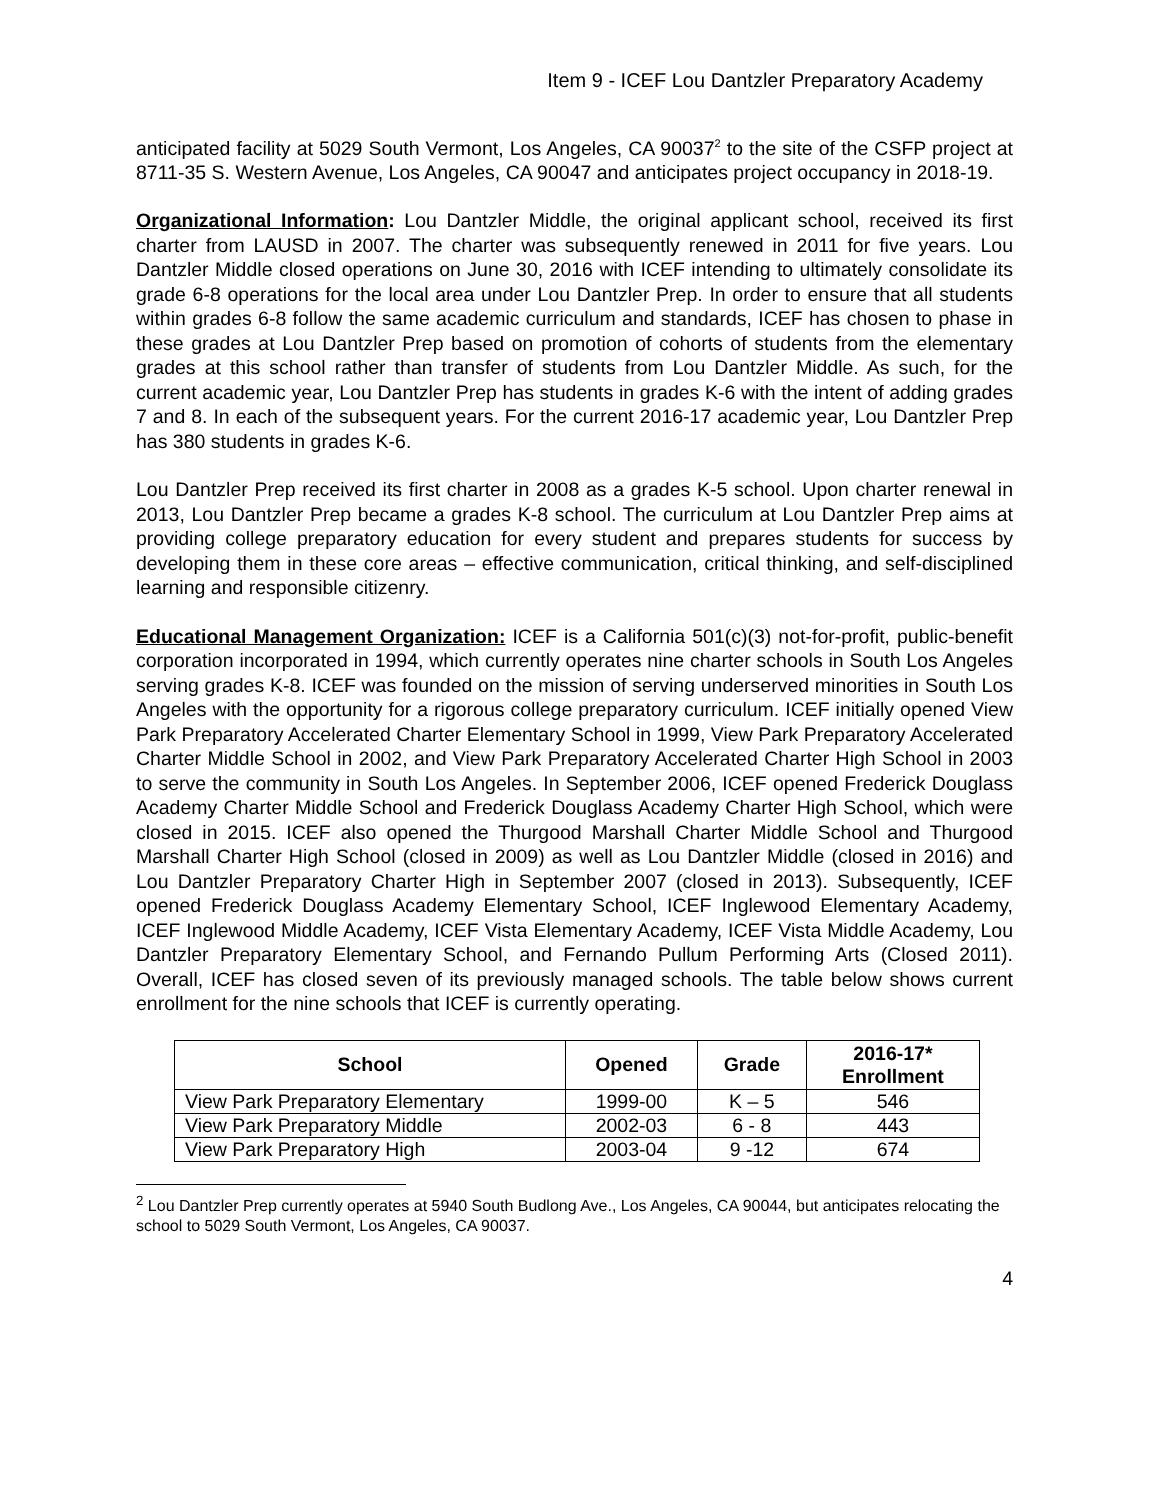Item 9 - ICEF Lou Dantzler Preparatory Academy
anticipated facility at 5029 South Vermont, Los Angeles, CA 90037<sup>2</sup> to the site of the CSFP project at 8711-35 S. Western Avenue, Los Angeles, CA 90047 and anticipates project occupancy in 2018-19.
Organizational Information: Lou Dantzler Middle, the original applicant school, received its first charter from LAUSD in 2007. The charter was subsequently renewed in 2011 for five years. Lou Dantzler Middle closed operations on June 30, 2016 with ICEF intending to ultimately consolidate its grade 6-8 operations for the local area under Lou Dantzler Prep. In order to ensure that all students within grades 6-8 follow the same academic curriculum and standards, ICEF has chosen to phase in these grades at Lou Dantzler Prep based on promotion of cohorts of students from the elementary grades at this school rather than transfer of students from Lou Dantzler Middle. As such, for the current academic year, Lou Dantzler Prep has students in grades K-6 with the intent of adding grades 7 and 8. In each of the subsequent years. For the current 2016-17 academic year, Lou Dantzler Prep has 380 students in grades K-6.
Lou Dantzler Prep received its first charter in 2008 as a grades K-5 school. Upon charter renewal in 2013, Lou Dantzler Prep became a grades K-8 school. The curriculum at Lou Dantzler Prep aims at providing college preparatory education for every student and prepares students for success by developing them in these core areas – effective communication, critical thinking, and self-disciplined learning and responsible citizenry.
Educational Management Organization: ICEF is a California 501(c)(3) not-for-profit, public-benefit corporation incorporated in 1994, which currently operates nine charter schools in South Los Angeles serving grades K-8. ICEF was founded on the mission of serving underserved minorities in South Los Angeles with the opportunity for a rigorous college preparatory curriculum. ICEF initially opened View Park Preparatory Accelerated Charter Elementary School in 1999, View Park Preparatory Accelerated Charter Middle School in 2002, and View Park Preparatory Accelerated Charter High School in 2003 to serve the community in South Los Angeles. In September 2006, ICEF opened Frederick Douglass Academy Charter Middle School and Frederick Douglass Academy Charter High School, which were closed in 2015. ICEF also opened the Thurgood Marshall Charter Middle School and Thurgood Marshall Charter High School (closed in 2009) as well as Lou Dantzler Middle (closed in 2016) and Lou Dantzler Preparatory Charter High in September 2007 (closed in 2013). Subsequently, ICEF opened Frederick Douglass Academy Elementary School, ICEF Inglewood Elementary Academy, ICEF Inglewood Middle Academy, ICEF Vista Elementary Academy, ICEF Vista Middle Academy, Lou Dantzler Preparatory Elementary School, and Fernando Pullum Performing Arts (Closed 2011). Overall, ICEF has closed seven of its previously managed schools. The table below shows current enrollment for the nine schools that ICEF is currently operating.
| School | Opened | Grade | 2016-17* Enrollment |
| --- | --- | --- | --- |
| View Park Preparatory Elementary | 1999-00 | K – 5 | 546 |
| View Park Preparatory Middle | 2002-03 | 6 - 8 | 443 |
| View Park Preparatory High | 2003-04 | 9 -12 | 674 |
<sup>2</sup> Lou Dantzler Prep currently operates at 5940 South Budlong Ave., Los Angeles, CA 90044, but anticipates relocating the school to 5029 South Vermont, Los Angeles, CA 90037.
4